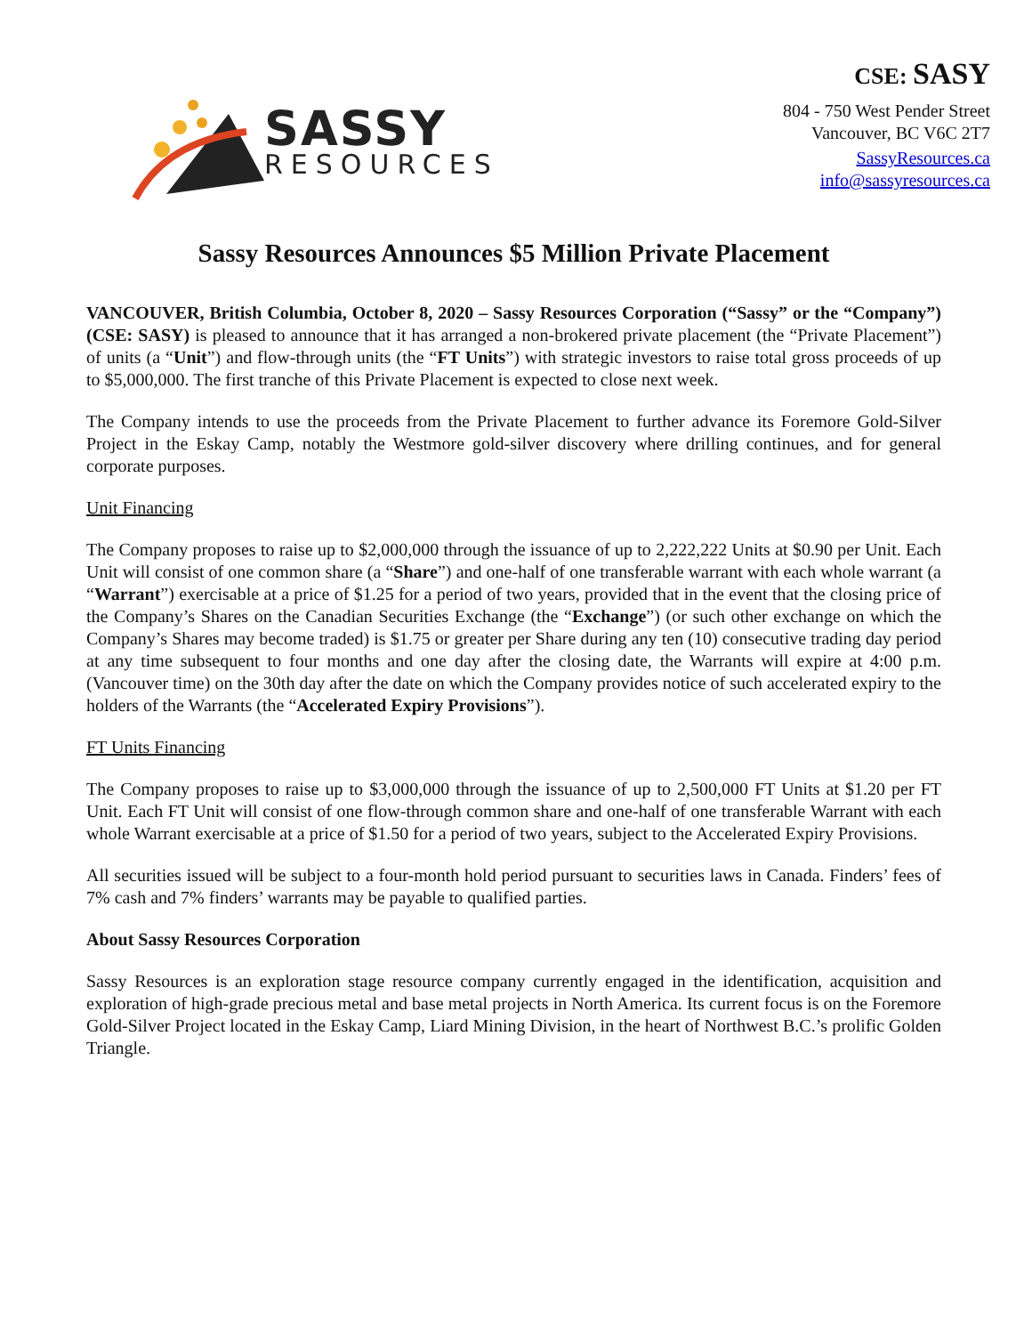SASSY
RESOURCES
CSE: SASY
804 - 750 West Pender Street
Vancouver, BC V6C 2T7
SassyResources.ca
info@sassyresources.ca
Sassy Resources Announces $5 Million Private Placement
VANCOUVER, British Columbia, October 8, 2020 – Sassy Resources Corporation (“Sassy” or the “Company”) (CSE: SASY) is pleased to announce that it has arranged a non-brokered private placement (the “Private Placement”) of units (a “Unit”) and flow-through units (the “FT Units”) with strategic investors to raise total gross proceeds of up to $5,000,000. The first tranche of this Private Placement is expected to close next week.
The Company intends to use the proceeds from the Private Placement to further advance its Foremore Gold-Silver Project in the Eskay Camp, notably the Westmore gold-silver discovery where drilling continues, and for general corporate purposes.
Unit Financing
The Company proposes to raise up to $2,000,000 through the issuance of up to 2,222,222 Units at $0.90 per Unit. Each Unit will consist of one common share (a “Share”) and one-half of one transferable warrant with each whole warrant (a “Warrant”) exercisable at a price of $1.25 for a period of two years, provided that in the event that the closing price of the Company’s Shares on the Canadian Securities Exchange (the “Exchange”) (or such other exchange on which the Company’s Shares may become traded) is $1.75 or greater per Share during any ten (10) consecutive trading day period at any time subsequent to four months and one day after the closing date, the Warrants will expire at 4:00 p.m. (Vancouver time) on the 30th day after the date on which the Company provides notice of such accelerated expiry to the holders of the Warrants (the “Accelerated Expiry Provisions”).
FT Units Financing
The Company proposes to raise up to $3,000,000 through the issuance of up to 2,500,000 FT Units at $1.20 per FT Unit. Each FT Unit will consist of one flow-through common share and one-half of one transferable Warrant with each whole Warrant exercisable at a price of $1.50 for a period of two years, subject to the Accelerated Expiry Provisions.
All securities issued will be subject to a four-month hold period pursuant to securities laws in Canada. Finders’ fees of 7% cash and 7% finders’ warrants may be payable to qualified parties.
About Sassy Resources Corporation
Sassy Resources is an exploration stage resource company currently engaged in the identification, acquisition and exploration of high-grade precious metal and base metal projects in North America. Its current focus is on the Foremore Gold-Silver Project located in the Eskay Camp, Liard Mining Division, in the heart of Northwest B.C.’s prolific Golden Triangle.